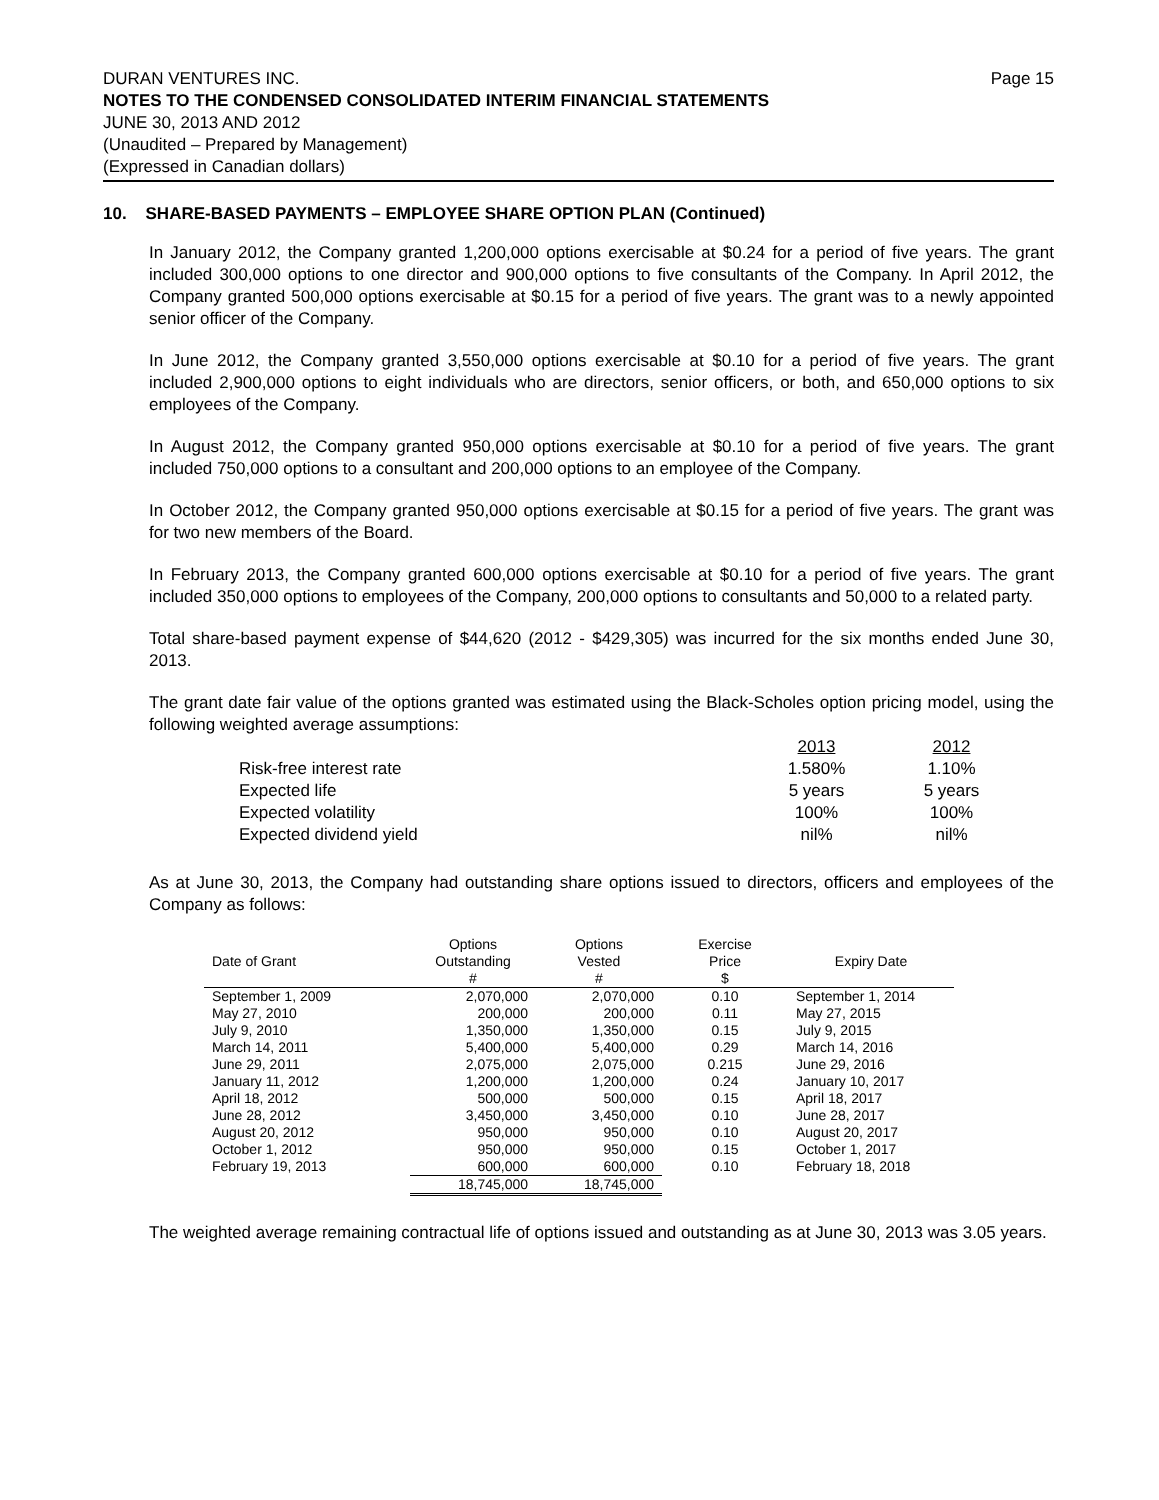DURAN VENTURES INC. Page 15
NOTES TO THE CONDENSED CONSOLIDATED INTERIM FINANCIAL STATEMENTS
JUNE 30, 2013 AND 2012
(Unaudited – Prepared by Management)
(Expressed in Canadian dollars)
10. SHARE-BASED PAYMENTS – EMPLOYEE SHARE OPTION PLAN (Continued)
In January 2012, the Company granted 1,200,000 options exercisable at $0.24 for a period of five years. The grant included 300,000 options to one director and 900,000 options to five consultants of the Company. In April 2012, the Company granted 500,000 options exercisable at $0.15 for a period of five years. The grant was to a newly appointed senior officer of the Company.
In June 2012, the Company granted 3,550,000 options exercisable at $0.10 for a period of five years. The grant included 2,900,000 options to eight individuals who are directors, senior officers, or both, and 650,000 options to six employees of the Company.
In August 2012, the Company granted 950,000 options exercisable at $0.10 for a period of five years. The grant included 750,000 options to a consultant and 200,000 options to an employee of the Company.
In October 2012, the Company granted 950,000 options exercisable at $0.15 for a period of five years. The grant was for two new members of the Board.
In February 2013, the Company granted 600,000 options exercisable at $0.10 for a period of five years. The grant included 350,000 options to employees of the Company, 200,000 options to consultants and 50,000 to a related party.
Total share-based payment expense of $44,620 (2012 - $429,305) was incurred for the six months ended June 30, 2013.
The grant date fair value of the options granted was estimated using the Black-Scholes option pricing model, using the following weighted average assumptions:
| | 2013 | 2012 |
| Risk-free interest rate | 1.580% | 1.10% |
| Expected life | 5 years | 5 years |
| Expected volatility | 100% | 100% |
| Expected dividend yield | nil% | nil% |
As at June 30, 2013, the Company had outstanding share options issued to directors, officers and employees of the Company as follows:
| Date of Grant | Options Outstanding # | Options Vested # | Exercise Price $ | Expiry Date |
| --- | --- | --- | --- | --- |
| September 1, 2009 | 2,070,000 | 2,070,000 | 0.10 | September 1, 2014 |
| May 27, 2010 | 200,000 | 200,000 | 0.11 | May 27, 2015 |
| July 9, 2010 | 1,350,000 | 1,350,000 | 0.15 | July 9, 2015 |
| March 14, 2011 | 5,400,000 | 5,400,000 | 0.29 | March 14, 2016 |
| June 29, 2011 | 2,075,000 | 2,075,000 | 0.215 | June 29, 2016 |
| January 11, 2012 | 1,200,000 | 1,200,000 | 0.24 | January 10, 2017 |
| April 18, 2012 | 500,000 | 500,000 | 0.15 | April 18, 2017 |
| June 28, 2012 | 3,450,000 | 3,450,000 | 0.10 | June 28, 2017 |
| August 20, 2012 | 950,000 | 950,000 | 0.10 | August 20, 2017 |
| October 1, 2012 | 950,000 | 950,000 | 0.15 | October 1, 2017 |
| February 19, 2013 | 600,000 | 600,000 | 0.10 | February 18, 2018 |
| | 18,745,000 | 18,745,000 | | |
The weighted average remaining contractual life of options issued and outstanding as at June 30, 2013 was 3.05 years.